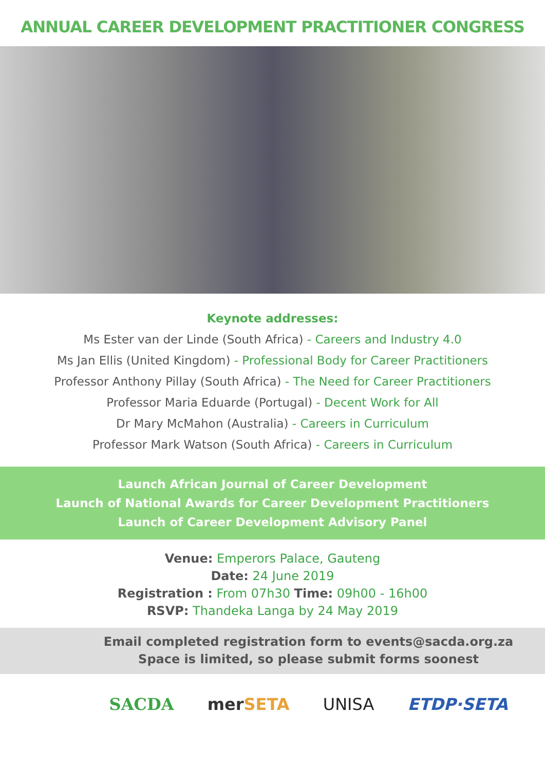ANNUAL CAREER DEVELOPMENT PRACTITIONER CONGRESS
Keynote addresses:
Ms Ester van der Linde (South Africa) - Careers and Industry 4.0
Ms Jan Ellis (United Kingdom) - Professional Body for Career Practitioners
Professor Anthony Pillay (South Africa) - The Need for Career Practitioners
Professor Maria Eduarde (Portugal) - Decent Work for All
Dr Mary McMahon (Australia) - Careers in Curriculum
Professor Mark Watson (South Africa) - Careers in Curriculum
Launch African Journal of Career Development
Launch of National Awards for Career Development Practitioners
Launch of Career Development Advisory Panel
Venue: Emperors Palace, Gauteng
Date: 24 June 2019
Registration : From 07h30 Time: 09h00 - 16h00
RSVP: Thandeka Langa by 24 May 2019
Email completed registration form to events@sacda.org.za
Space is limited, so please submit forms soonest
SACDA merSETA UNISA ETDP·SETA